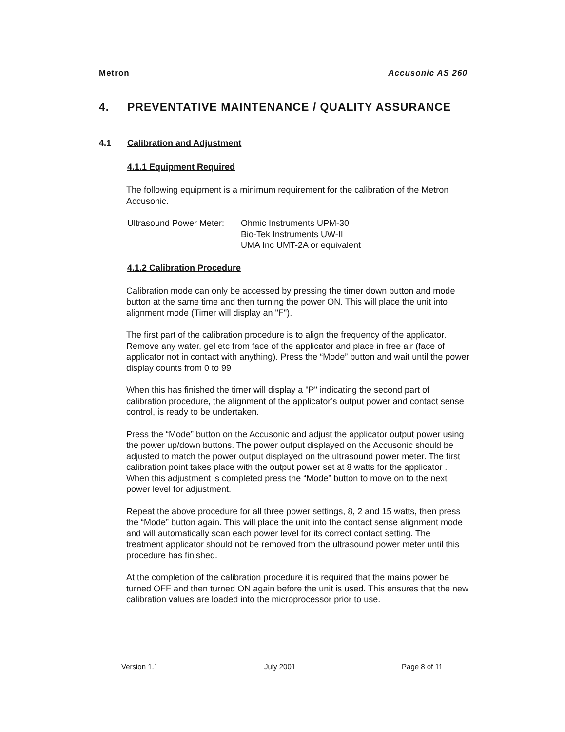Metron Accusonic AS 260
4. PREVENTATIVE MAINTENANCE / QUALITY ASSURANCE
4.1 Calibration and Adjustment
4.1.1 Equipment Required
The following equipment is a minimum requirement for the calibration of the Metron Accusonic.
Ultrasound Power Meter:
Ohmic Instruments UPM-30
Bio-Tek Instruments UW-II
UMA Inc UMT-2A or equivalent
4.1.2 Calibration Procedure
Calibration mode can only be accessed by pressing the timer down button and mode button at the same time and then turning the power ON. This will place the unit into alignment mode (Timer will display an "F").
The first part of the calibration procedure is to align the frequency of the applicator. Remove any water, gel etc from face of the applicator and place in free air (face of applicator not in contact with anything). Press the “Mode” button and wait until the power display counts from 0 to 99
When this has finished the timer will display a "P" indicating the second part of calibration procedure, the alignment of the applicator’s output power and contact sense control, is ready to be undertaken.
Press the “Mode” button on the Accusonic and adjust the applicator output power using the power up/down buttons. The power output displayed on the Accusonic should be adjusted to match the power output displayed on the ultrasound power meter. The first calibration point takes place with the output power set at 8 watts for the applicator . When this adjustment is completed press the “Mode” button to move on to the next power level for adjustment.
Repeat the above procedure for all three power settings, 8, 2 and 15 watts, then press the “Mode” button again. This will place the unit into the contact sense alignment mode and will automatically scan each power level for its correct contact setting. The treatment applicator should not be removed from the ultrasound power meter until this procedure has finished.
At the completion of the calibration procedure it is required that the mains power be turned OFF and then turned ON again before the unit is used. This ensures that the new calibration values are loaded into the microprocessor prior to use.
Version 1.1 July 2001 Page 8 of 11